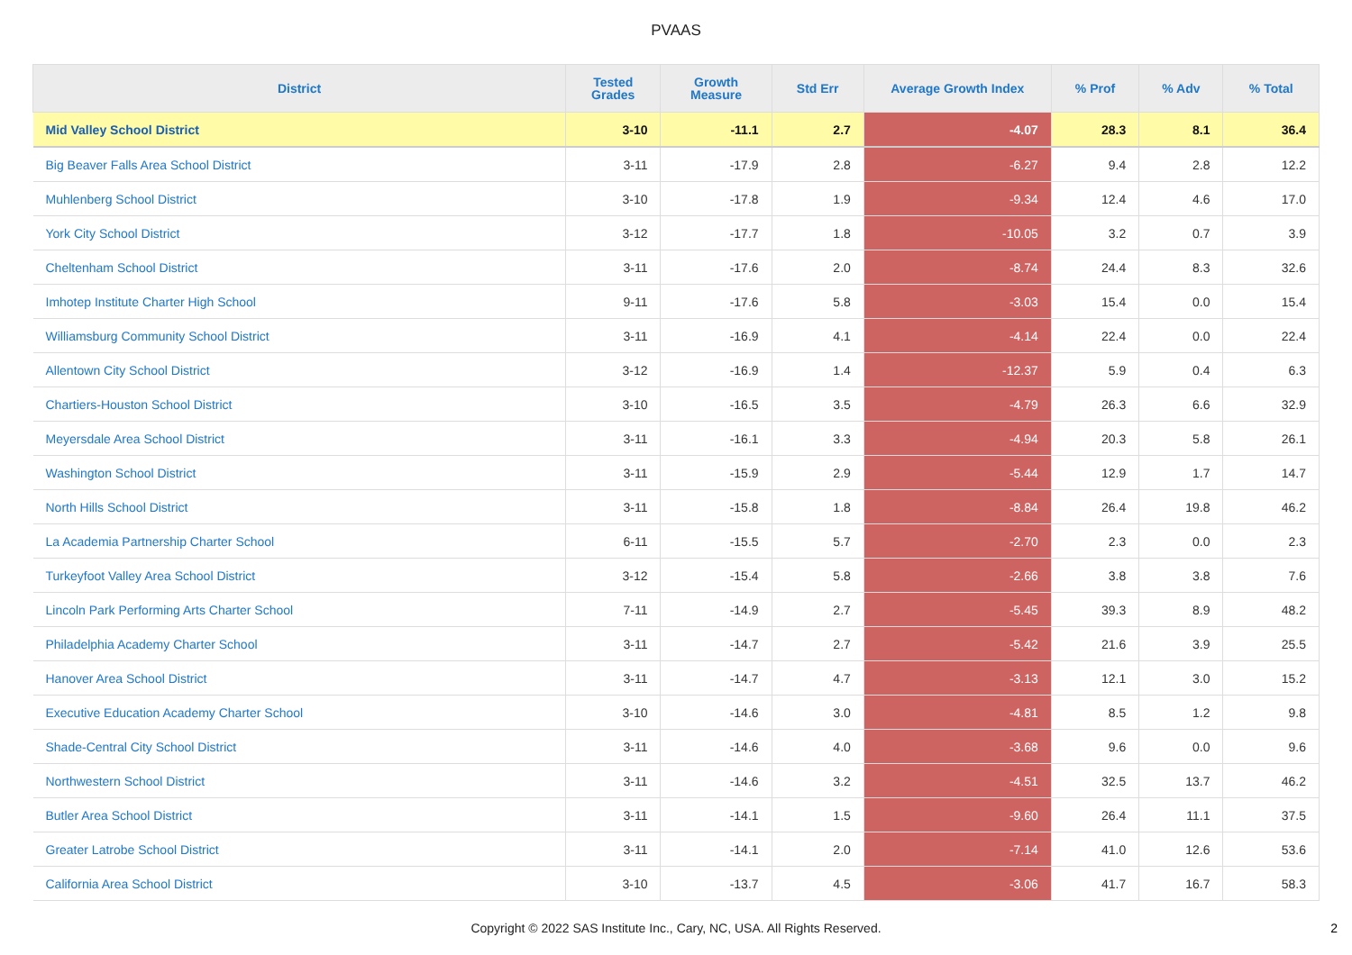PVAAS
| District | Tested Grades | Growth Measure | Std Err | Average Growth Index | % Prof | % Adv | % Total |
| --- | --- | --- | --- | --- | --- | --- | --- |
| Mid Valley School District | 3-10 | -11.1 | 2.7 | -4.07 | 28.3 | 8.1 | 36.4 |
| Big Beaver Falls Area School District | 3-11 | -17.9 | 2.8 | -6.27 | 9.4 | 2.8 | 12.2 |
| Muhlenberg School District | 3-10 | -17.8 | 1.9 | -9.34 | 12.4 | 4.6 | 17.0 |
| York City School District | 3-12 | -17.7 | 1.8 | -10.05 | 3.2 | 0.7 | 3.9 |
| Cheltenham School District | 3-11 | -17.6 | 2.0 | -8.74 | 24.4 | 8.3 | 32.6 |
| Imhotep Institute Charter High School | 9-11 | -17.6 | 5.8 | -3.03 | 15.4 | 0.0 | 15.4 |
| Williamsburg Community School District | 3-11 | -16.9 | 4.1 | -4.14 | 22.4 | 0.0 | 22.4 |
| Allentown City School District | 3-12 | -16.9 | 1.4 | -12.37 | 5.9 | 0.4 | 6.3 |
| Chartiers-Houston School District | 3-10 | -16.5 | 3.5 | -4.79 | 26.3 | 6.6 | 32.9 |
| Meyersdale Area School District | 3-11 | -16.1 | 3.3 | -4.94 | 20.3 | 5.8 | 26.1 |
| Washington School District | 3-11 | -15.9 | 2.9 | -5.44 | 12.9 | 1.7 | 14.7 |
| North Hills School District | 3-11 | -15.8 | 1.8 | -8.84 | 26.4 | 19.8 | 46.2 |
| La Academia Partnership Charter School | 6-11 | -15.5 | 5.7 | -2.70 | 2.3 | 0.0 | 2.3 |
| Turkeyfoot Valley Area School District | 3-12 | -15.4 | 5.8 | -2.66 | 3.8 | 3.8 | 7.6 |
| Lincoln Park Performing Arts Charter School | 7-11 | -14.9 | 2.7 | -5.45 | 39.3 | 8.9 | 48.2 |
| Philadelphia Academy Charter School | 3-11 | -14.7 | 2.7 | -5.42 | 21.6 | 3.9 | 25.5 |
| Hanover Area School District | 3-11 | -14.7 | 4.7 | -3.13 | 12.1 | 3.0 | 15.2 |
| Executive Education Academy Charter School | 3-10 | -14.6 | 3.0 | -4.81 | 8.5 | 1.2 | 9.8 |
| Shade-Central City School District | 3-11 | -14.6 | 4.0 | -3.68 | 9.6 | 0.0 | 9.6 |
| Northwestern School District | 3-11 | -14.6 | 3.2 | -4.51 | 32.5 | 13.7 | 46.2 |
| Butler Area School District | 3-11 | -14.1 | 1.5 | -9.60 | 26.4 | 11.1 | 37.5 |
| Greater Latrobe School District | 3-11 | -14.1 | 2.0 | -7.14 | 41.0 | 12.6 | 53.6 |
| California Area School District | 3-10 | -13.7 | 4.5 | -3.06 | 41.7 | 16.7 | 58.3 |
Copyright © 2022 SAS Institute Inc., Cary, NC, USA. All Rights Reserved.
2